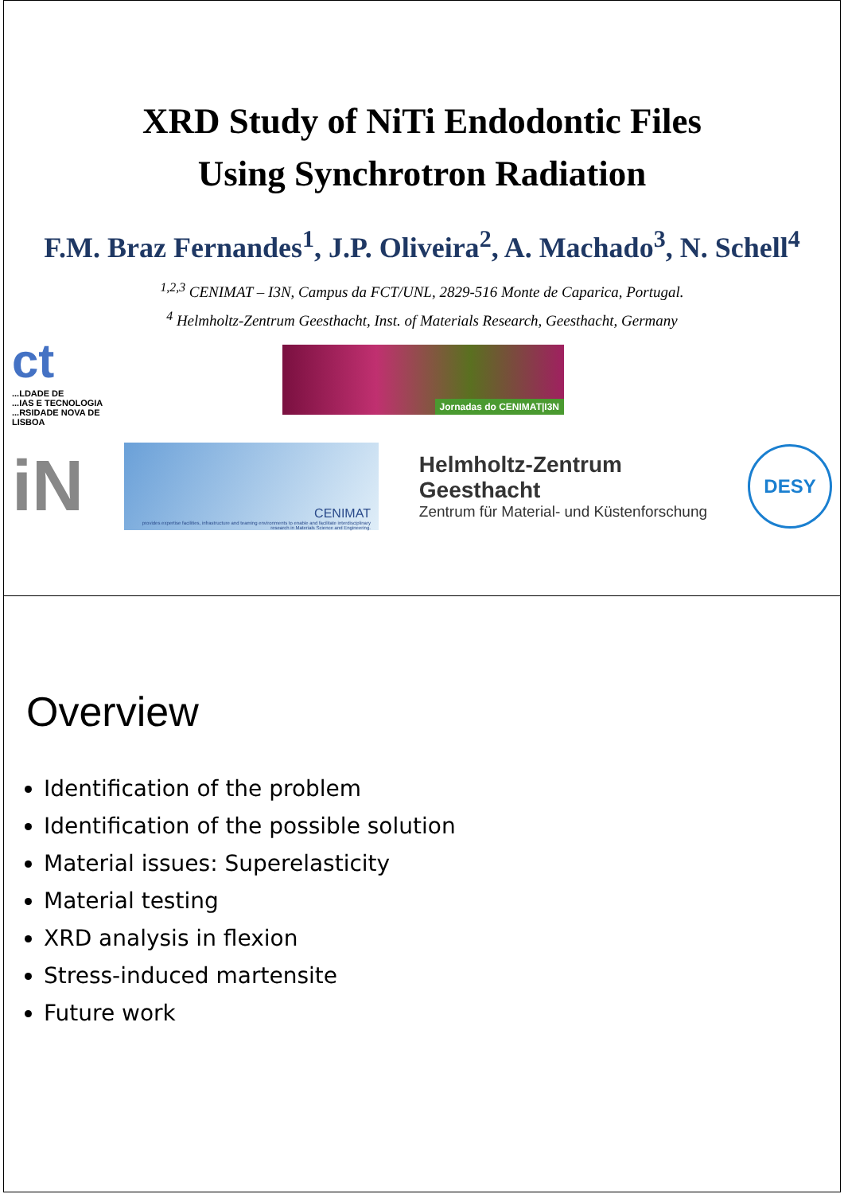XRD Study of NiTi Endodontic Files
Using Synchrotron Radiation
F.M. Braz Fernandes<sup>1</sup>, J.P. Oliveira<sup>2</sup>, A. Machado<sup>3</sup>, N. Schell<sup>4</sup>
<sup>1,2,3</sup> CENIMAT – I3N, Campus da FCT/UNL, 2829-516 Monte de Caparica, Portugal.
<sup>4</sup> Helmholtz-Zentrum Geesthacht, Inst. of Materials Research, Geesthacht, Germany
ct
...LDADE DE
...IAS E TECNOLOGIA
...RSIDADE NOVA DE LISBOA
Jornadas do CENIMAT|I3N
iN
CENIMAT
provides expertise facilities, infrastructure and teaming environments to enable and facilitate interdisciplinary research in Materials Science and Engineering.
Helmholtz-Zentrum
Geesthacht
Zentrum für Material- und Küstenforschung
DESY
Overview
Identification of the problem
Identification of the possible solution
Material issues: Superelasticity
Material testing
XRD analysis in flexion
Stress-induced martensite
Future work